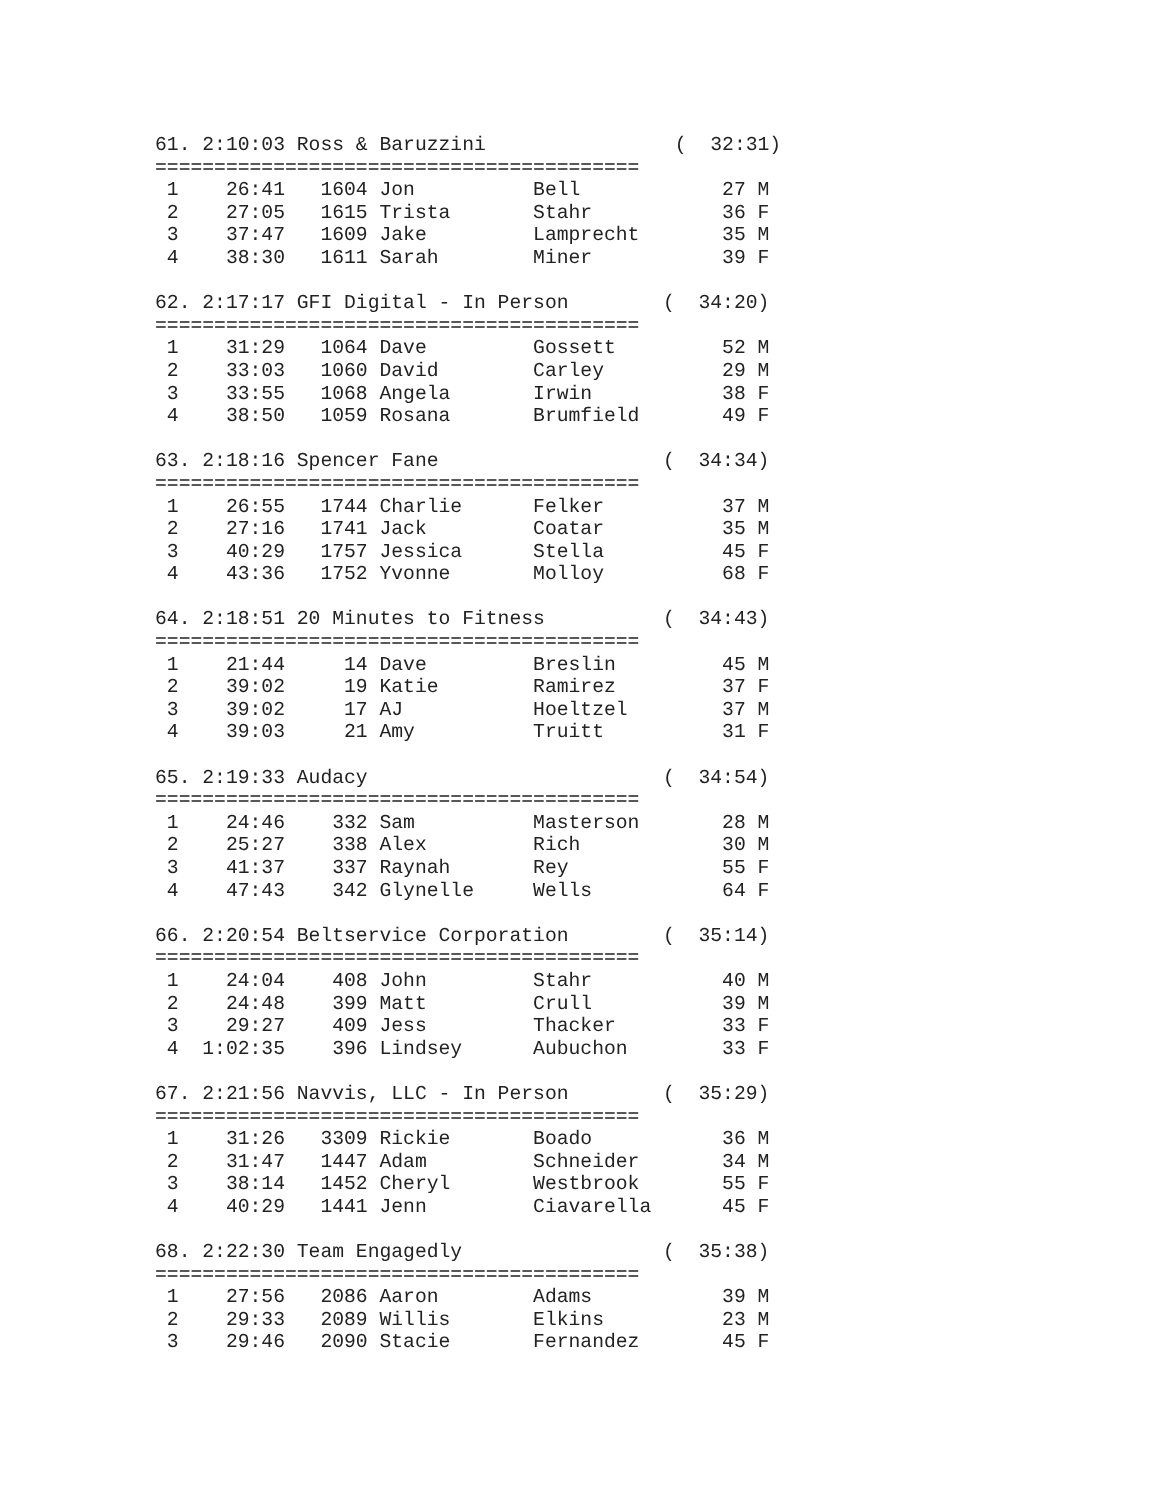61. 2:10:03 Ross & Baruzzini                (  32:31)
=========================================
 1    26:41   1604 Jon          Bell            27 M
 2    27:05   1615 Trista       Stahr           36 F
 3    37:47   1609 Jake         Lamprecht       35 M
 4    38:30   1611 Sarah        Miner           39 F

62. 2:17:17 GFI Digital - In Person        (  34:20)
=========================================
 1    31:29   1064 Dave         Gossett         52 M
 2    33:03   1060 David        Carley          29 M
 3    33:55   1068 Angela       Irwin           38 F
 4    38:50   1059 Rosana       Brumfield       49 F

63. 2:18:16 Spencer Fane                   (  34:34)
=========================================
 1    26:55   1744 Charlie      Felker          37 M
 2    27:16   1741 Jack         Coatar          35 M
 3    40:29   1757 Jessica      Stella          45 F
 4    43:36   1752 Yvonne       Molloy          68 F

64. 2:18:51 20 Minutes to Fitness          (  34:43)
=========================================
 1    21:44     14 Dave         Breslin         45 M
 2    39:02     19 Katie        Ramirez         37 F
 3    39:02     17 AJ           Hoeltzel        37 M
 4    39:03     21 Amy          Truitt          31 F

65. 2:19:33 Audacy                         (  34:54)
=========================================
 1    24:46    332 Sam          Masterson       28 M
 2    25:27    338 Alex         Rich            30 M
 3    41:37    337 Raynah       Rey             55 F
 4    47:43    342 Glynelle     Wells           64 F

66. 2:20:54 Beltservice Corporation        (  35:14)
=========================================
 1    24:04    408 John         Stahr           40 M
 2    24:48    399 Matt         Crull           39 M
 3    29:27    409 Jess         Thacker         33 F
 4  1:02:35    396 Lindsey      Aubuchon        33 F

67. 2:21:56 Navvis, LLC - In Person        (  35:29)
=========================================
 1    31:26   3309 Rickie       Boado           36 M
 2    31:47   1447 Adam         Schneider       34 M
 3    38:14   1452 Cheryl       Westbrook       55 F
 4    40:29   1441 Jenn         Ciavarella      45 F

68. 2:22:30 Team Engagedly                 (  35:38)
=========================================
 1    27:56   2086 Aaron        Adams           39 M
 2    29:33   2089 Willis       Elkins          23 M
 3    29:46   2090 Stacie       Fernandez       45 F